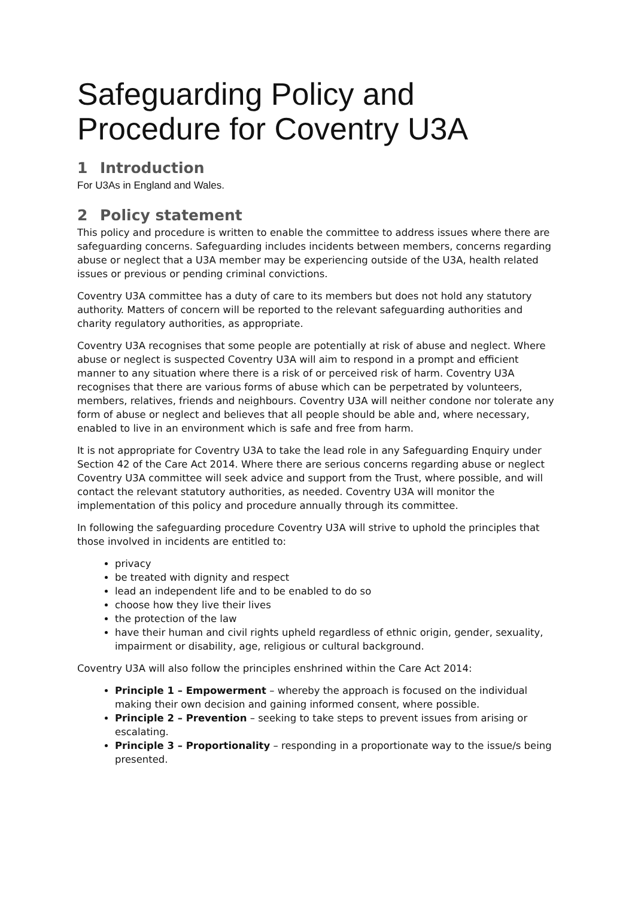Safeguarding Policy and Procedure for Coventry U3A
1 Introduction
For U3As in England and Wales.
2 Policy statement
This policy and procedure is written to enable the committee to address issues where there are safeguarding concerns. Safeguarding includes incidents between members, concerns regarding abuse or neglect that a U3A member may be experiencing outside of the U3A, health related issues or previous or pending criminal convictions.
Coventry U3A committee has a duty of care to its members but does not hold any statutory authority. Matters of concern will be reported to the relevant safeguarding authorities and charity regulatory authorities, as appropriate.
Coventry U3A recognises that some people are potentially at risk of abuse and neglect. Where abuse or neglect is suspected Coventry U3A will aim to respond in a prompt and efficient manner to any situation where there is a risk of or perceived risk of harm. Coventry U3A recognises that there are various forms of abuse which can be perpetrated by volunteers, members, relatives, friends and neighbours. Coventry U3A will neither condone nor tolerate any form of abuse or neglect and believes that all people should be able and, where necessary, enabled to live in an environment which is safe and free from harm.
It is not appropriate for Coventry U3A to take the lead role in any Safeguarding Enquiry under Section 42 of the Care Act 2014. Where there are serious concerns regarding abuse or neglect Coventry U3A committee will seek advice and support from the Trust, where possible, and will contact the relevant statutory authorities, as needed. Coventry U3A will monitor the implementation of this policy and procedure annually through its committee.
In following the safeguarding procedure Coventry U3A will strive to uphold the principles that those involved in incidents are entitled to:
privacy
be treated with dignity and respect
lead an independent life and to be enabled to do so
choose how they live their lives
the protection of the law
have their human and civil rights upheld regardless of ethnic origin, gender, sexuality, impairment or disability, age, religious or cultural background.
Coventry U3A will also follow the principles enshrined within the Care Act 2014:
Principle 1 – Empowerment – whereby the approach is focused on the individual making their own decision and gaining informed consent, where possible.
Principle 2 – Prevention – seeking to take steps to prevent issues from arising or escalating.
Principle 3 – Proportionality – responding in a proportionate way to the issue/s being presented.